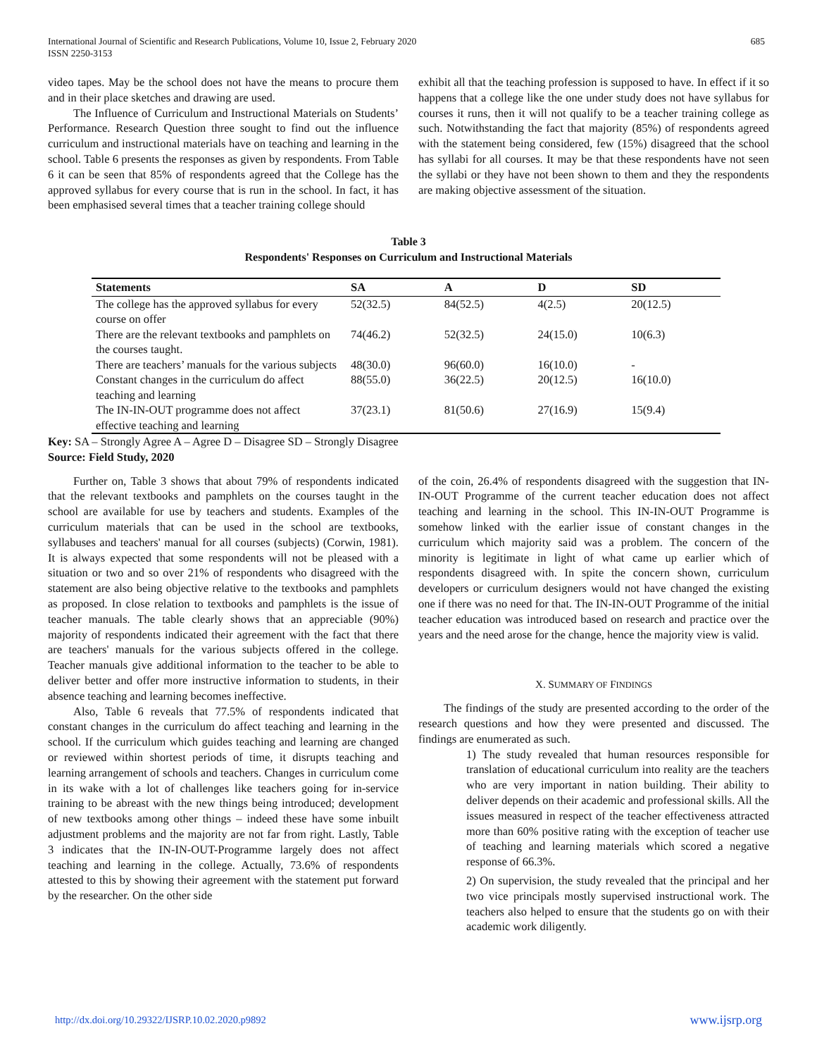International Journal of Scientific and Research Publications, Volume 10, Issue 2, February 2020
ISSN 2250-3153
685
video tapes. May be the school does not have the means to procure them and in their place sketches and drawing are used.
The Influence of Curriculum and Instructional Materials on Students’ Performance. Research Question three sought to find out the influence curriculum and instructional materials have on teaching and learning in the school. Table 6 presents the responses as given by respondents. From Table 6 it can be seen that 85% of respondents agreed that the College has the approved syllabus for every course that is run in the school. In fact, it has been emphasised several times that a teacher training college should
exhibit all that the teaching profession is supposed to have. In effect if it so happens that a college like the one under study does not have syllabus for courses it runs, then it will not qualify to be a teacher training college as such. Notwithstanding the fact that majority (85%) of respondents agreed with the statement being considered, few (15%) disagreed that the school has syllabi for all courses. It may be that these respondents have not seen the syllabi or they have not been shown to them and they the respondents are making objective assessment of the situation.
Table 3
Respondents' Responses on Curriculum and Instructional Materials
| Statements | SA | A | D | SD |
| --- | --- | --- | --- | --- |
| The college has the approved syllabus for every course on offer | 52(32.5) | 84(52.5) | 4(2.5) | 20(12.5) |
| There are the relevant textbooks and pamphlets on the courses taught. | 74(46.2) | 52(32.5) | 24(15.0) | 10(6.3) |
| There are teachers’ manuals for the various subjects | 48(30.0) | 96(60.0) | 16(10.0) | - |
| Constant changes in the curriculum do affect teaching and learning | 88(55.0) | 36(22.5) | 20(12.5) | 16(10.0) |
| The IN-IN-OUT programme does not affect effective teaching and learning | 37(23.1) | 81(50.6) | 27(16.9) | 15(9.4) |
Key: SA – Strongly Agree A – Agree D – Disagree SD – Strongly Disagree
Source: Field Study, 2020
Further on, Table 3 shows that about 79% of respondents indicated that the relevant textbooks and pamphlets on the courses taught in the school are available for use by teachers and students. Examples of the curriculum materials that can be used in the school are textbooks, syllabuses and teachers' manual for all courses (subjects) (Corwin, 1981). It is always expected that some respondents will not be pleased with a situation or two and so over 21% of respondents who disagreed with the statement are also being objective relative to the textbooks and pamphlets as proposed. In close relation to textbooks and pamphlets is the issue of teacher manuals. The table clearly shows that an appreciable (90%) majority of respondents indicated their agreement with the fact that there are teachers' manuals for the various subjects offered in the college. Teacher manuals give additional information to the teacher to be able to deliver better and offer more instructive information to students, in their absence teaching and learning becomes ineffective.
Also, Table 6 reveals that 77.5% of respondents indicated that constant changes in the curriculum do affect teaching and learning in the school. If the curriculum which guides teaching and learning are changed or reviewed within shortest periods of time, it disrupts teaching and learning arrangement of schools and teachers. Changes in curriculum come in its wake with a lot of challenges like teachers going for in-service training to be abreast with the new things being introduced; development of new textbooks among other things – indeed these have some inbuilt adjustment problems and the majority are not far from right. Lastly, Table 3 indicates that the IN-IN-OUT-Programme largely does not affect teaching and learning in the college. Actually, 73.6% of respondents attested to this by showing their agreement with the statement put forward by the researcher. On the other side
of the coin, 26.4% of respondents disagreed with the suggestion that IN-IN-OUT Programme of the current teacher education does not affect teaching and learning in the school. This IN-IN-OUT Programme is somehow linked with the earlier issue of constant changes in the curriculum which majority said was a problem. The concern of the minority is legitimate in light of what came up earlier which of respondents disagreed with. In spite the concern shown, curriculum developers or curriculum designers would not have changed the existing one if there was no need for that. The IN-IN-OUT Programme of the initial teacher education was introduced based on research and practice over the years and the need arose for the change, hence the majority view is valid.
X. SUMMARY OF FINDINGS
The findings of the study are presented according to the order of the research questions and how they were presented and discussed. The findings are enumerated as such.
1) The study revealed that human resources responsible for translation of educational curriculum into reality are the teachers who are very important in nation building. Their ability to deliver depends on their academic and professional skills. All the issues measured in respect of the teacher effectiveness attracted more than 60% positive rating with the exception of teacher use of teaching and learning materials which scored a negative response of 66.3%.
2) On supervision, the study revealed that the principal and her two vice principals mostly supervised instructional work. The teachers also helped to ensure that the students go on with their academic work diligently.
http://dx.doi.org/10.29322/IJSRP.10.02.2020.p9892 www.ijsrp.org